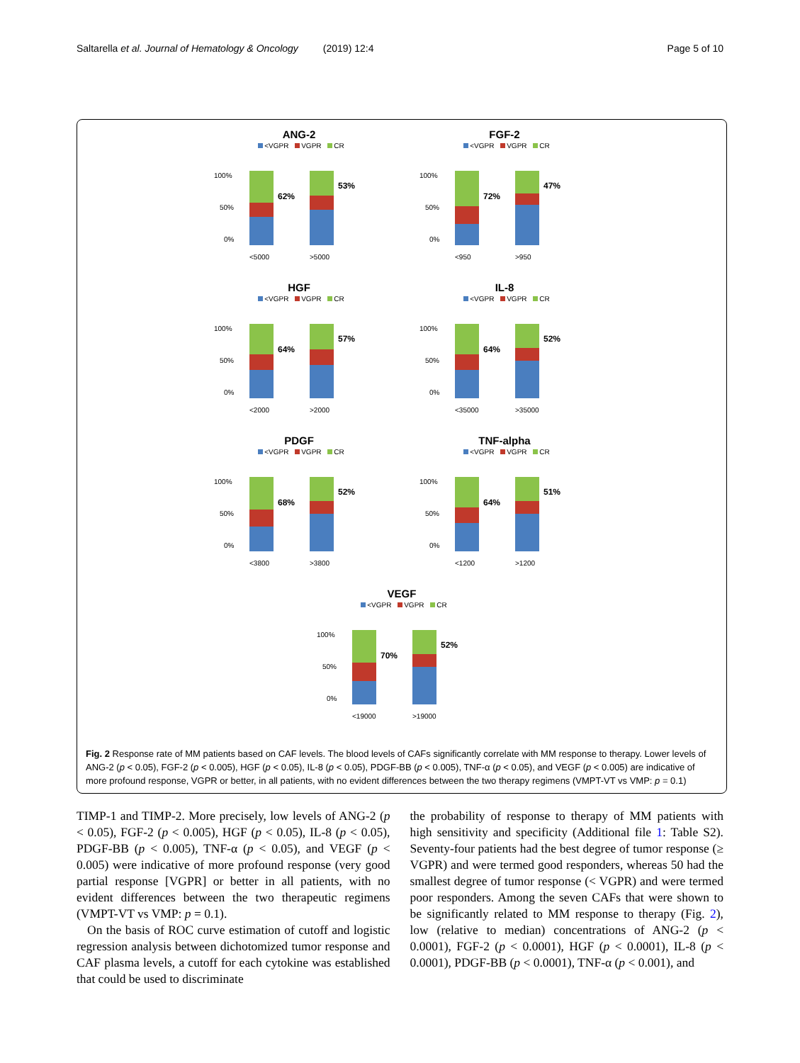Saltarella et al. Journal of Hematology & Oncology (2019) 12:4 Page 5 of 10
ANG-2
<VGPR VGPR CR
100%
50%
0%
62%
53%
<5000
>5000
FGF-2
<VGPR VGPR CR
100%
50%
0%
72%
47%
<950
>950
HGF
<VGPR VGPR CR
100%
50%
0%
64%
57%
<2000
>2000
IL-8
<VGPR VGPR CR
100%
50%
0%
64%
52%
<35000
>35000
PDGF
<VGPR VGPR CR
100%
50%
0%
68%
52%
<3800
>3800
TNF-alpha
<VGPR VGPR CR
100%
50%
0%
64%
51%
<1200
>1200
VEGF
<VGPR VGPR CR
100%
50%
0%
70%
52%
<19000
>19000
Fig. 2 Response rate of MM patients based on CAF levels. The blood levels of CAFs significantly correlate with MM response to therapy. Lower levels of ANG-2 (p < 0.05), FGF-2 (p < 0.005), HGF (p < 0.05), IL-8 (p < 0.05), PDGF-BB (p < 0.005), TNF-α (p < 0.05), and VEGF (p < 0.005) are indicative of more profound response, VGPR or better, in all patients, with no evident differences between the two therapy regimens (VMPT-VT vs VMP: p = 0.1)
TIMP-1 and TIMP-2. More precisely, low levels of ANG-2 (p < 0.05), FGF-2 (p < 0.005), HGF (p < 0.05), IL-8 (p < 0.05), PDGF-BB (p < 0.005), TNF-α (p < 0.05), and VEGF (p < 0.005) were indicative of more profound response (very good partial response [VGPR] or better in all patients, with no evident differences between the two therapeutic regimens (VMPT-VT vs VMP: p = 0.1).
On the basis of ROC curve estimation of cutoff and logistic regression analysis between dichotomized tumor response and CAF plasma levels, a cutoff for each cytokine was established that could be used to discriminate
the probability of response to therapy of MM patients with high sensitivity and specificity (Additional file 1: Table S2). Seventy-four patients had the best degree of tumor response (≥ VGPR) and were termed good responders, whereas 50 had the smallest degree of tumor response (< VGPR) and were termed poor responders. Among the seven CAFs that were shown to be significantly related to MM response to therapy (Fig. 2), low (relative to median) concentrations of ANG-2 (p < 0.0001), FGF-2 (p < 0.0001), HGF (p < 0.0001), IL-8 (p < 0.0001), PDGF-BB (p < 0.0001), TNF-α (p < 0.001), and